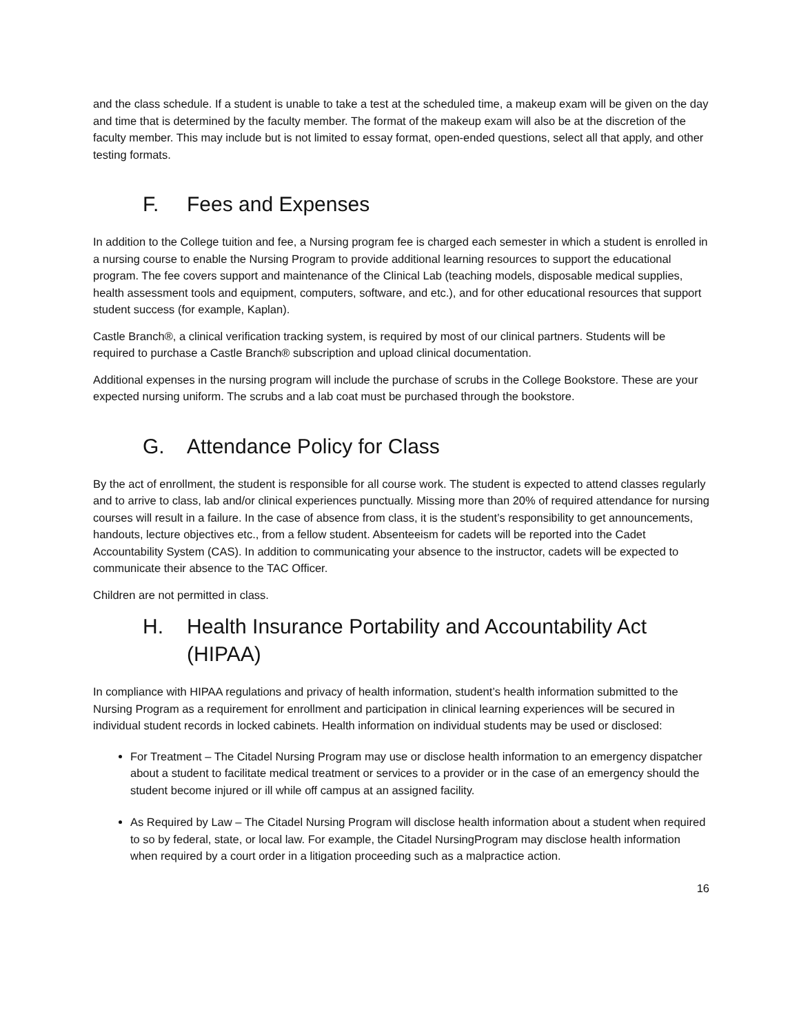and the class schedule. If a student is unable to take a test at the scheduled time, a makeup exam will be given on the day and time that is determined by the faculty member. The format of the makeup exam will also be at the discretion of the faculty member. This may include but is not limited to essay format, open-ended questions, select all that apply, and other testing formats.
F. Fees and Expenses
In addition to the College tuition and fee, a Nursing program fee is charged each semester in which a student is enrolled in a nursing course to enable the Nursing Program to provide additional learning resources to support the educational program. The fee covers support and maintenance of the Clinical Lab (teaching models, disposable medical supplies, health assessment tools and equipment, computers, software, and etc.), and for other educational resources that support student success (for example, Kaplan).
Castle Branch®, a clinical verification tracking system, is required by most of our clinical partners. Students will be required to purchase a Castle Branch® subscription and upload clinical documentation.
Additional expenses in the nursing program will include the purchase of scrubs in the College Bookstore. These are your expected nursing uniform. The scrubs and a lab coat must be purchased through the bookstore.
G. Attendance Policy for Class
By the act of enrollment, the student is responsible for all course work. The student is expected to attend classes regularly and to arrive to class, lab and/or clinical experiences punctually. Missing more than 20% of required attendance for nursing courses will result in a failure. In the case of absence from class, it is the student’s responsibility to get announcements, handouts, lecture objectives etc., from a fellow student. Absenteeism for cadets will be reported into the Cadet Accountability System (CAS). In addition to communicating your absence to the instructor, cadets will be expected to communicate their absence to the TAC Officer.
Children are not permitted in class.
H. Health Insurance Portability and Accountability Act (HIPAA)
In compliance with HIPAA regulations and privacy of health information, student’s health information submitted to the Nursing Program as a requirement for enrollment and participation in clinical learning experiences will be secured in individual student records in locked cabinets. Health information on individual students may be used or disclosed:
For Treatment – The Citadel Nursing Program may use or disclose health information to an emergency dispatcher about a student to facilitate medical treatment or services to a provider or in the case of an emergency should the student become injured or ill while off campus at an assigned facility.
As Required by Law – The Citadel Nursing Program will disclose health information about a student when required to so by federal, state, or local law. For example, the Citadel NursingProgram may disclose health information when required by a court order in a litigation proceeding such as a malpractice action.
16